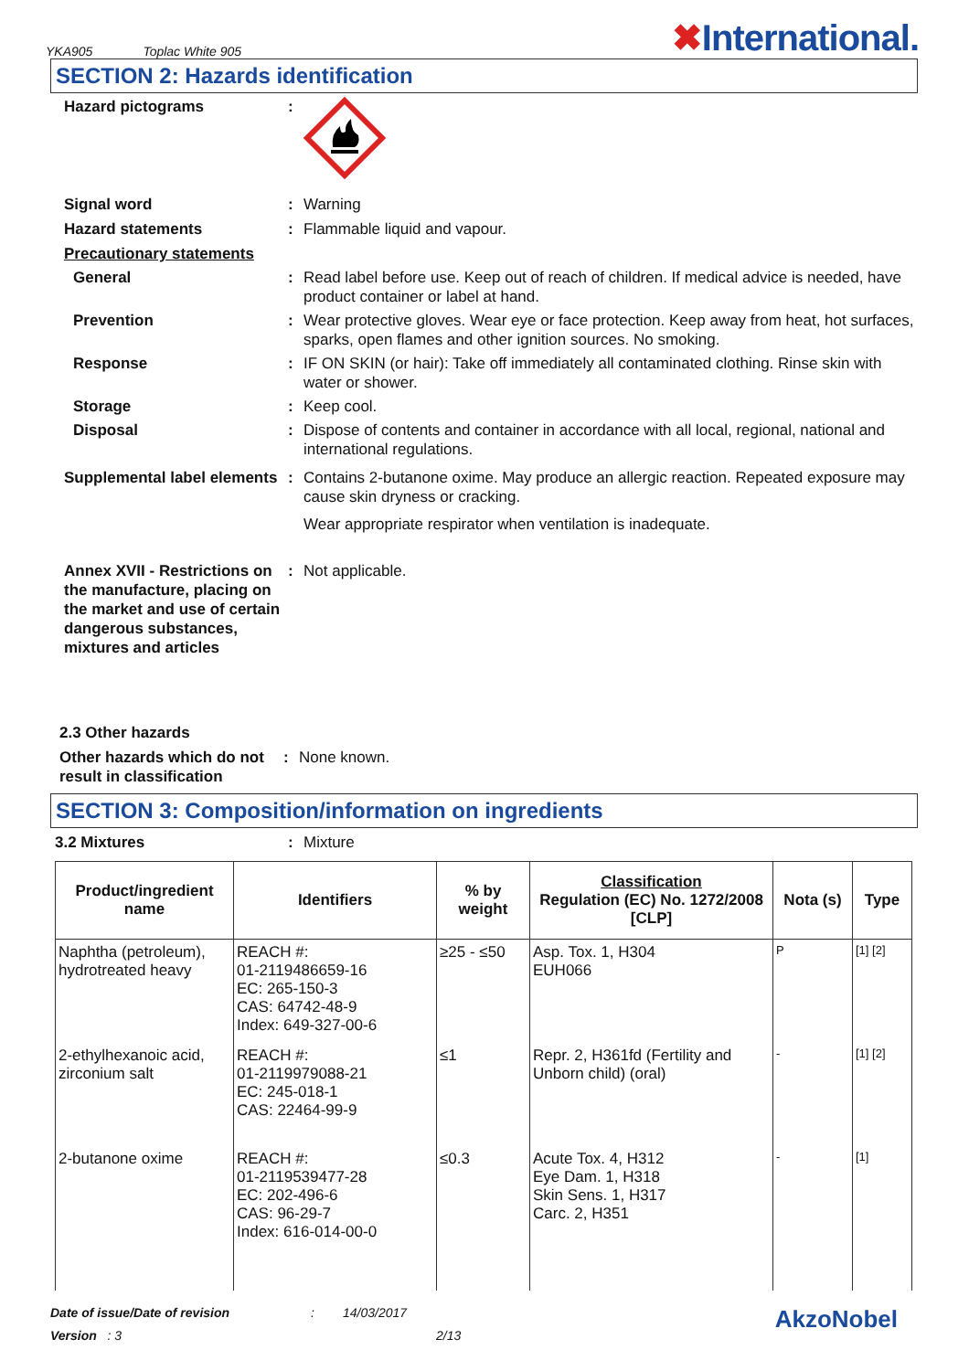YKA905 Toplac White 905
✖International.
SECTION 2: Hazards identification
Hazard pictograms :
Signal word : Warning
Hazard statements : Flammable liquid and vapour.
Precautionary statements
General : Read label before use. Keep out of reach of children. If medical advice is needed, have product container or label at hand.
Prevention : Wear protective gloves. Wear eye or face protection. Keep away from heat, hot surfaces, sparks, open flames and other ignition sources. No smoking.
Response : IF ON SKIN (or hair): Take off immediately all contaminated clothing. Rinse skin with water or shower.
Storage : Keep cool.
Disposal : Dispose of contents and container in accordance with all local, regional, national and international regulations.
Supplemental label elements
: Contains 2-butanone oxime. May produce an allergic reaction. Repeated exposure may cause skin dryness or cracking.
Wear appropriate respirator when ventilation is inadequate.
Annex XVII - Restrictions on the manufacture, placing on the market and use of certain dangerous substances, mixtures and articles
: Not applicable.
2.3 Other hazards
Other hazards which do not result in classification
: None known.
SECTION 3: Composition/information on ingredients
3.2 Mixtures : Mixture
| Product/ingredient name | Identifiers | % by weight | Classification Regulation (EC) No. 1272/2008 [CLP] | Nota (s) | Type |
| --- | --- | --- | --- | --- | --- |
| Naphtha (petroleum), hydrotreated heavy | REACH #: 01-2119486659-16 EC: 265-150-3 CAS: 64742-48-9 Index: 649-327-00-6 | ≥25 - ≤50 | Asp. Tox. 1, H304 EUH066 | P | [1] [2] |
| 2-ethylhexanoic acid, zirconium salt | REACH #: 01-2119979088-21 EC: 245-018-1 CAS: 22464-99-9 | ≤1 | Repr. 2, H361fd (Fertility and Unborn child) (oral) | - | [1] [2] |
| 2-butanone oxime | REACH #: 01-2119539477-28 EC: 202-496-6 CAS: 96-29-7 Index: 616-014-00-0 | ≤0.3 | Acute Tox. 4, H312 Eye Dam. 1, H318 Skin Sens. 1, H317 Carc. 2, H351 | - | [1] |
Date of issue/Date of revision: 14/03/2017 AkzoNobel
Version : 3 2/13